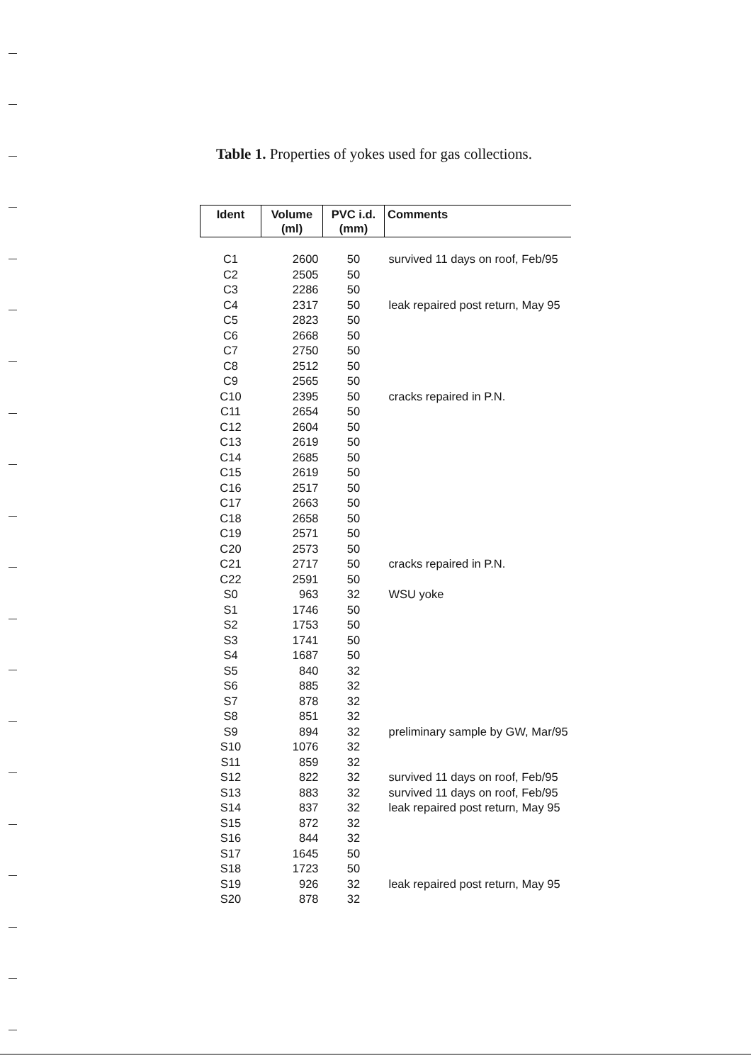Table 1. Properties of yokes used for gas collections.
| Ident | Volume (ml) | PVC i.d. (mm) | Comments |
| --- | --- | --- | --- |
| C1 | 2600 | 50 | survived 11 days on roof, Feb/95 |
| C2 | 2505 | 50 | |
| C3 | 2286 | 50 | |
| C4 | 2317 | 50 | leak repaired post return, May 95 |
| C5 | 2823 | 50 | |
| C6 | 2668 | 50 | |
| C7 | 2750 | 50 | |
| C8 | 2512 | 50 | |
| C9 | 2565 | 50 | |
| C10 | 2395 | 50 | cracks repaired in P.N. |
| C11 | 2654 | 50 | |
| C12 | 2604 | 50 | |
| C13 | 2619 | 50 | |
| C14 | 2685 | 50 | |
| C15 | 2619 | 50 | |
| C16 | 2517 | 50 | |
| C17 | 2663 | 50 | |
| C18 | 2658 | 50 | |
| C19 | 2571 | 50 | |
| C20 | 2573 | 50 | |
| C21 | 2717 | 50 | cracks repaired in P.N. |
| C22 | 2591 | 50 | |
| S0 | 963 | 32 | WSU yoke |
| S1 | 1746 | 50 | |
| S2 | 1753 | 50 | |
| S3 | 1741 | 50 | |
| S4 | 1687 | 50 | |
| S5 | 840 | 32 | |
| S6 | 885 | 32 | |
| S7 | 878 | 32 | |
| S8 | 851 | 32 | |
| S9 | 894 | 32 | preliminary sample by GW, Mar/95 |
| S10 | 1076 | 32 | |
| S11 | 859 | 32 | |
| S12 | 822 | 32 | survived 11 days on roof, Feb/95 |
| S13 | 883 | 32 | survived 11 days on roof, Feb/95 |
| S14 | 837 | 32 | leak repaired post return, May 95 |
| S15 | 872 | 32 | |
| S16 | 844 | 32 | |
| S17 | 1645 | 50 | |
| S18 | 1723 | 50 | |
| S19 | 926 | 32 | leak repaired post return, May 95 |
| S20 | 878 | 32 | |